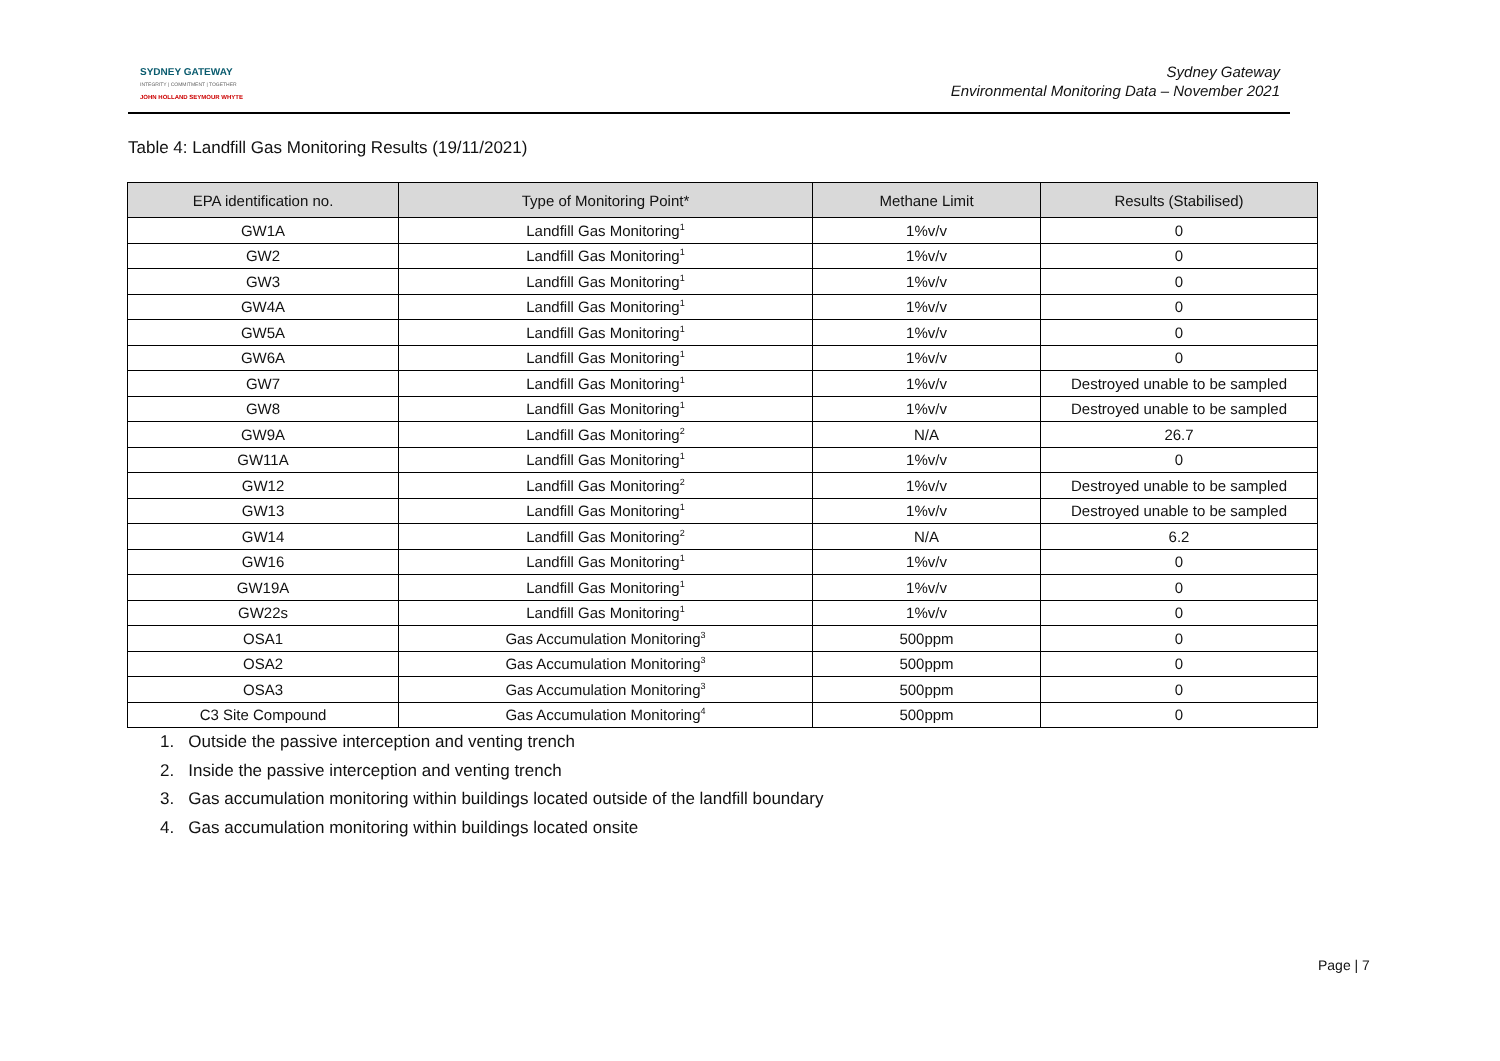SYDNEY GATEWAY
INTEGRITY | COMMITMENT | TOGETHER
JOHN HOLLAND SEYMOUR WHYTE
Sydney Gateway
Environmental Monitoring Data – November 2021
Table 4: Landfill Gas Monitoring Results (19/11/2021)
| EPA identification no. | Type of Monitoring Point* | Methane Limit | Results (Stabilised) |
| --- | --- | --- | --- |
| GW1A | Landfill Gas Monitoring<sup>1</sup> | 1%v/v | 0 |
| GW2 | Landfill Gas Monitoring<sup>1</sup> | 1%v/v | 0 |
| GW3 | Landfill Gas Monitoring<sup>1</sup> | 1%v/v | 0 |
| GW4A | Landfill Gas Monitoring<sup>1</sup> | 1%v/v | 0 |
| GW5A | Landfill Gas Monitoring<sup>1</sup> | 1%v/v | 0 |
| GW6A | Landfill Gas Monitoring<sup>1</sup> | 1%v/v | 0 |
| GW7 | Landfill Gas Monitoring<sup>1</sup> | 1%v/v | Destroyed unable to be sampled |
| GW8 | Landfill Gas Monitoring<sup>1</sup> | 1%v/v | Destroyed unable to be sampled |
| GW9A | Landfill Gas Monitoring<sup>2</sup> | N/A | 26.7 |
| GW11A | Landfill Gas Monitoring<sup>1</sup> | 1%v/v | 0 |
| GW12 | Landfill Gas Monitoring<sup>2</sup> | 1%v/v | Destroyed unable to be sampled |
| GW13 | Landfill Gas Monitoring<sup>1</sup> | 1%v/v | Destroyed unable to be sampled |
| GW14 | Landfill Gas Monitoring<sup>2</sup> | N/A | 6.2 |
| GW16 | Landfill Gas Monitoring<sup>1</sup> | 1%v/v | 0 |
| GW19A | Landfill Gas Monitoring<sup>1</sup> | 1%v/v | 0 |
| GW22s | Landfill Gas Monitoring<sup>1</sup> | 1%v/v | 0 |
| OSA1 | Gas Accumulation Monitoring<sup>3</sup> | 500ppm | 0 |
| OSA2 | Gas Accumulation Monitoring<sup>3</sup> | 500ppm | 0 |
| OSA3 | Gas Accumulation Monitoring<sup>3</sup> | 500ppm | 0 |
| C3 Site Compound | Gas Accumulation Monitoring<sup>4</sup> | 500ppm | 0 |
1. Outside the passive interception and venting trench
2. Inside the passive interception and venting trench
3. Gas accumulation monitoring within buildings located outside of the landfill boundary
4. Gas accumulation monitoring within buildings located onsite
Page | 7